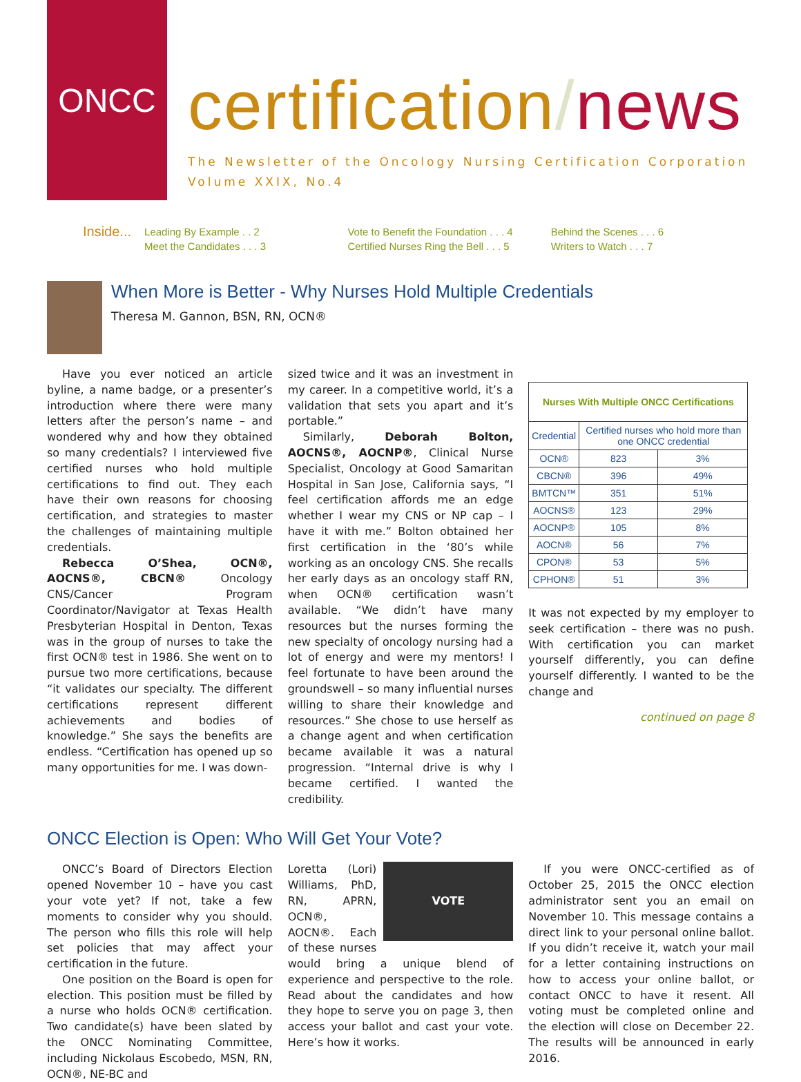ONCC
certification/news
The Newsletter of the Oncology Nursing Certification Corporation
Volume XXIX, No.4
Inside...
Leading By Example . . 2
Meet the Candidates . . . 3
Vote to Benefit the Foundation . . . 4
Certified Nurses Ring the Bell . . . 5
Behind the Scenes . . . 6
Writers to Watch . . . 7
When More is Better - Why Nurses Hold Multiple Credentials
Theresa M. Gannon, BSN, RN, OCN®
Have you ever noticed an article byline, a name badge, or a presenter’s introduction where there were many letters after the person’s name – and wondered why and how they obtained so many credentials? I interviewed five certified nurses who hold multiple certifications to find out. They each have their own reasons for choosing certification, and strategies to master the challenges of maintaining multiple credentials.
Rebecca O’Shea, OCN®, AOCNS®, CBCN® Oncology CNS/Cancer Program Coordinator/Navigator at Texas Health Presbyterian Hospital in Denton, Texas was in the group of nurses to take the first OCN® test in 1986. She went on to pursue two more certifications, because “it validates our specialty. The different certifications represent different achievements and bodies of knowledge.” She says the benefits are endless. “Certification has opened up so many opportunities for me. I was down-
sized twice and it was an investment in my career. In a competitive world, it’s a validation that sets you apart and it’s portable.”
Similarly, Deborah Bolton, AOCNS®, AOCNP®, Clinical Nurse Specialist, Oncology at Good Samaritan Hospital in San Jose, California says, “I feel certification affords me an edge whether I wear my CNS or NP cap – I have it with me.” Bolton obtained her first certification in the ‘80’s while working as an oncology CNS. She recalls her early days as an oncology staff RN, when OCN® certification wasn’t available. “We didn’t have many resources but the nurses forming the new specialty of oncology nursing had a lot of energy and were my mentors! I feel fortunate to have been around the groundswell – so many influential nurses willing to share their knowledge and resources.” She chose to use herself as a change agent and when certification became available it was a natural progression. “Internal drive is why I became certified. I wanted the credibility.
| Nurses With Multiple ONCC Certifications | | |
| --- | --- | --- |
| Credential | Certified nurses who hold more than one ONCC credential | |
| OCN® | 823 | 3% |
| CBCN® | 396 | 49% |
| BMTCN™ | 351 | 51% |
| AOCNS® | 123 | 29% |
| AOCNP® | 105 | 8% |
| AOCN® | 56 | 7% |
| CPON® | 53 | 5% |
| CPHON® | 51 | 3% |
It was not expected by my employer to seek certification – there was no push. With certification you can market yourself differently, you can define yourself differently. I wanted to be the change and
continued on page 8
ONCC Election is Open: Who Will Get Your Vote?
ONCC’s Board of Directors Election opened November 10 – have you cast your vote yet? If not, take a few moments to consider why you should. The person who fills this role will help set policies that may affect your certification in the future.
One position on the Board is open for election. This position must be filled by a nurse who holds OCN® certification. Two candidate(s) have been slated by the ONCC Nominating Committee, including Nickolaus Escobedo, MSN, RN, OCN®, NE-BC and
VOTE
Loretta (Lori) Williams, PhD, RN, APRN, OCN®, AOCN®. Each of these nurses would bring a unique blend of experience and perspective to the role. Read about the candidates and how they hope to serve you on page 3, then access your ballot and cast your vote. Here’s how it works.
If you were ONCC-certified as of October 25, 2015 the ONCC election administrator sent you an email on November 10. This message contains a direct link to your personal online ballot. If you didn’t receive it, watch your mail for a letter containing instructions on how to access your online ballot, or contact ONCC to have it resent. All voting must be completed online and the election will close on December 22. The results will be announced in early 2016.